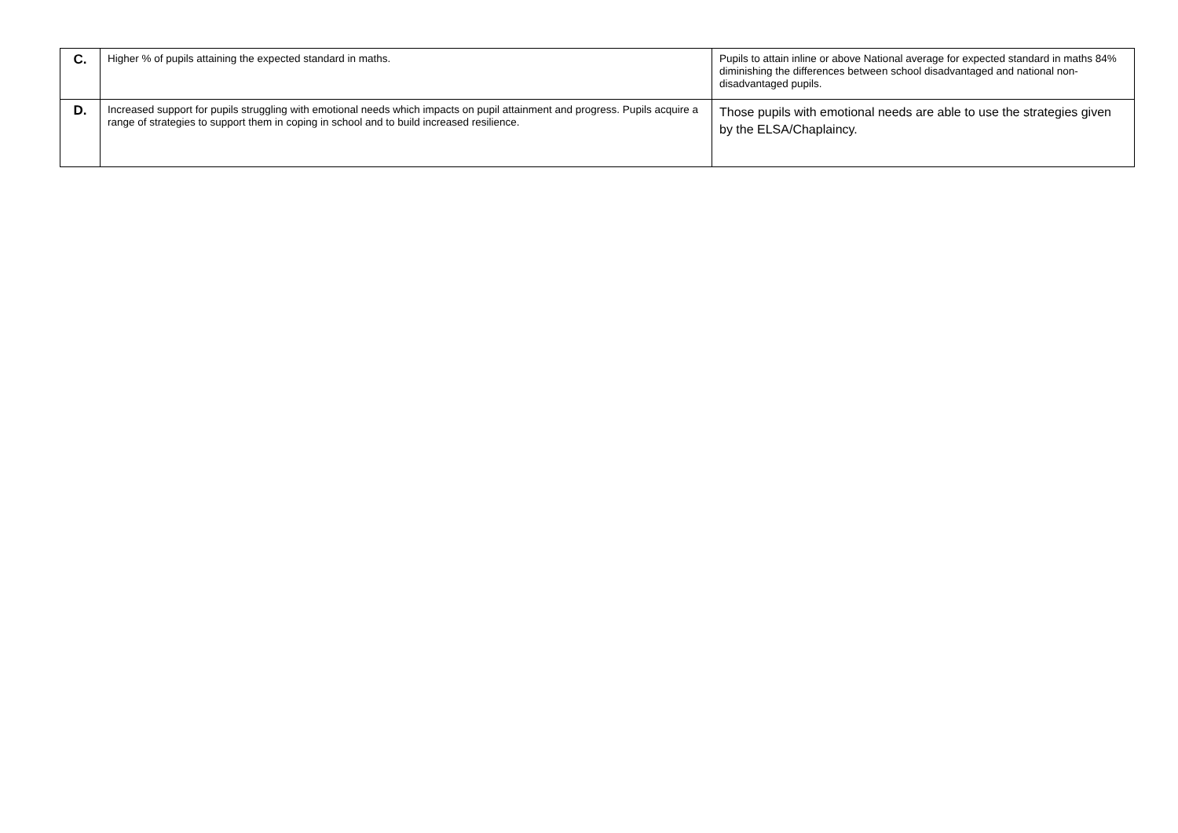| C. | Higher % of pupils attaining the expected standard in maths. | Pupils to attain inline or above National average for expected standard in maths 84% diminishing the differences between school disadvantaged and national non-disadvantaged pupils. |
| D. | Increased support for pupils struggling with emotional needs which impacts on pupil attainment and progress. Pupils acquire a range of strategies to support them in coping in school and to build increased resilience. | Those pupils with emotional needs are able to use the strategies given by the ELSA/Chaplaincy. |